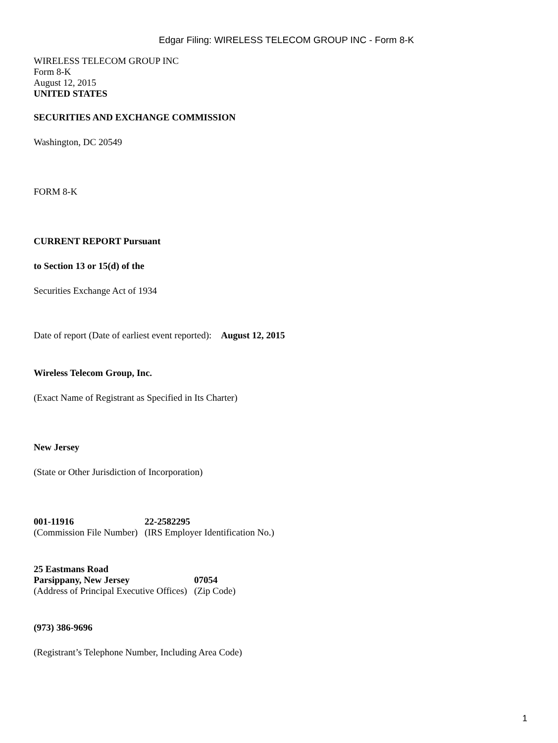Edgar Filing: WIRELESS TELECOM GROUP INC - Form 8-K
WIRELESS TELECOM GROUP INC
Form 8-K
August 12, 2015
UNITED STATES
SECURITIES AND EXCHANGE COMMISSION
Washington, DC 20549
FORM 8-K
CURRENT REPORT Pursuant
to Section 13 or 15(d) of the
Securities Exchange Act of 1934
Date of report (Date of earliest event reported): August 12, 2015
Wireless Telecom Group, Inc.
(Exact Name of Registrant as Specified in Its Charter)
New Jersey
(State or Other Jurisdiction of Incorporation)
| 001-11916 | 22-2582295 |
| (Commission File Number) | (IRS Employer Identification No.) |
| 25 Eastmans Road | |
| Parsippany, New Jersey | 07054 |
| (Address of Principal Executive Offices) | (Zip Code) |
(973) 386-9696
(Registrant’s Telephone Number, Including Area Code)
1